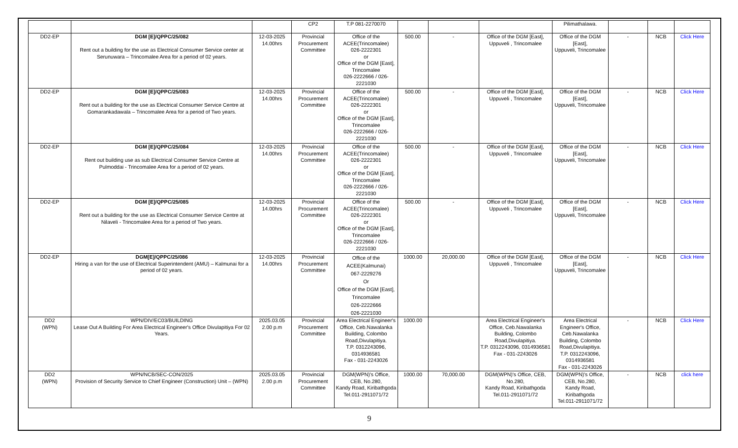| | | | CP2 | T.P 081-2270070 | | | | Pilimathalawa. | | | |
| DD2-EP | DGM [E]/QPPC/25/082 Rent out a building for the use as Electrical Consumer Service center at Serunuwara – Trincomalee Area for a period of 02 years. | 12-03-2025 14.00hrs | Provincial Procurement Committee | Office of the ACEE(Trincomalee) 026-2222301 or Office of the DGM [East], Trincomalee 026-2222666 / 026-2221030 | 500.00 | - | Office of the DGM [East], Uppuveli , Trincomalee | Office of the DGM [East], Uppuveli, Trincomalee | - | NCB | Click Here |
| DD2-EP | DGM [E]/QPPC/25/083 Rent out a building for the use as Electrical Consumer Service Centre at Gomarankadawala – Trincomalee Area for a period of Two years. | 12-03-2025 14.00hrs | Provincial Procurement Committee | Office of the ACEE(Trincomalee) 026-2222301 or Office of the DGM [East], Trincomalee 026-2222666 / 026-2221030 | 500.00 | - | Office of the DGM [East], Uppuveli , Trincomalee | Office of the DGM [East], Uppuveli, Trincomalee | - | NCB | Click Here |
| DD2-EP | DGM [E]/QPPC/25/084 Rent out building use as sub Electrical Consumer Service Centre at Pulmoddai - Trincomalee Area for a period of 02 years. | 12-03-2025 14.00hrs | Provincial Procurement Committee | Office of the ACEE(Trincomalee) 026-2222301 or Office of the DGM [East], Trincomalee 026-2222666 / 026-2221030 | 500.00 | - | Office of the DGM [East], Uppuveli , Trincomalee | Office of the DGM [East], Uppuveli, Trincomalee | - | NCB | Click Here |
| DD2-EP | DGM [E]/QPPC/25/085 Rent out a building for the use as Electrical Consumer Service Centre at Nilaveli - Trincomalee Area for a period of Two years. | 12-03-2025 14.00hrs | Provincial Procurement Committee | Office of the ACEE(Trincomalee) 026-2222301 or Office of the DGM [East], Trincomalee 026-2222666 / 026-2221030 | 500.00 | - | Office of the DGM [East], Uppuveli , Trincomalee | Office of the DGM [East], Uppuveli, Trincomalee | - | NCB | Click Here |
| DD2-EP | DGM[E]/QPPC/25/086 Hiring a van for the use of Electrical Superintendent (AMU) – Kalmunai for a period of 02 years. | 12-03-2025 14.00hrs | Provincial Procurement Committee | Office of the ACEE(Kalmunai) 067-2229276 Or Office of the DGM [East], Trincomalee 026-2222666 026-2221030 | 1000.00 | 20,000.00 | Office of the DGM [East], Uppuveli , Trincomalee | Office of the DGM [East], Uppuveli, Trincomalee | - | NCB | Click Here |
| DD2 (WPN) | WPN/DIV/EC03/BUILDING Lease Out A Building For Area Electrical Engineer's Office Divulapitiya For 02 Years. | 2025.03.05 2.00 p.m | Provincial Procurement Committee | Area Electrical Engineer's Office, Ceb.Nawalanka Building, Colombo Road,Divulapitiya. T.P. 0312243096, 0314936581 Fax - 031-2243026 | 1000.00 | | Area Electrical Engineer's Office, Ceb.Nawalanka Building, Colombo Road,Divulapitiya. T.P. 0312243096, 0314936581 Fax - 031-2243026 | Area Electrical Engineer's Office, Ceb.Nawalanka Building, Colombo Road,Divulapitiya. T.P. 0312243096, 0314936581 Fax - 031-2243026 | - | NCB | Click Here |
| DD2 (WPN) | WPN/NCB/SEC-CON/2025 Provision of Security Service to Chief Engineer (Construction) Unit – (WPN) | 2025.03.05 2.00 p.m | Provincial Procurement Committee | DGM(WPN)'s Office, CEB, No.280, Kandy Road, Kiribathgoda Tel.011-2911071/72 | 1000.00 | 70,000.00 | DGM(WPN)'s Office, CEB, No.280, Kandy Road, Kiribathgoda Tel.011-2911071/72 | DGM(WPN)'s Office, CEB, No.280, Kandy Road, Kiribathgoda Tel.011-2911071/72 | - | NCB | click here |
9